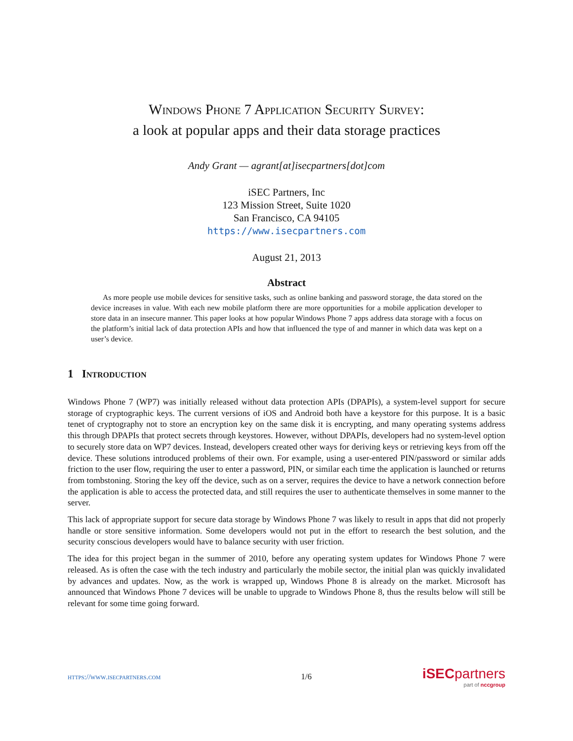Windows Phone 7 Application Security Survey:
a look at popular apps and their data storage practices
Andy Grant — agrant[at]isecpartners[dot]com
iSEC Partners, Inc
123 Mission Street, Suite 1020
San Francisco, CA 94105
https://www.isecpartners.com
August 21, 2013
Abstract
As more people use mobile devices for sensitive tasks, such as online banking and password storage, the data stored on the device increases in value. With each new mobile platform there are more opportunities for a mobile application developer to store data in an insecure manner. This paper looks at how popular Windows Phone 7 apps address data storage with a focus on the platform’s initial lack of data protection APIs and how that influenced the type of and manner in which data was kept on a user’s device.
1 Introduction
Windows Phone 7 (WP7) was initially released without data protection APIs (DPAPIs), a system-level support for secure storage of cryptographic keys. The current versions of iOS and Android both have a keystore for this purpose. It is a basic tenet of cryptography not to store an encryption key on the same disk it is encrypting, and many operating systems address this through DPAPIs that protect secrets through keystores. However, without DPAPIs, developers had no system-level option to securely store data on WP7 devices. Instead, developers created other ways for deriving keys or retrieving keys from off the device. These solutions introduced problems of their own. For example, using a user-entered PIN/password or similar adds friction to the user flow, requiring the user to enter a password, PIN, or similar each time the application is launched or returns from tombstoning. Storing the key off the device, such as on a server, requires the device to have a network connection before the application is able to access the protected data, and still requires the user to authenticate themselves in some manner to the server.
This lack of appropriate support for secure data storage by Windows Phone 7 was likely to result in apps that did not properly handle or store sensitive information. Some developers would not put in the effort to research the best solution, and the security conscious developers would have to balance security with user friction.
The idea for this project began in the summer of 2010, before any operating system updates for Windows Phone 7 were released. As is often the case with the tech industry and particularly the mobile sector, the initial plan was quickly invalidated by advances and updates. Now, as the work is wrapped up, Windows Phone 8 is already on the market. Microsoft has announced that Windows Phone 7 devices will be unable to upgrade to Windows Phone 8, thus the results below will still be relevant for some time going forward.
https://www.isecpartners.com 1/6
iSECpartners
part of nccgroup